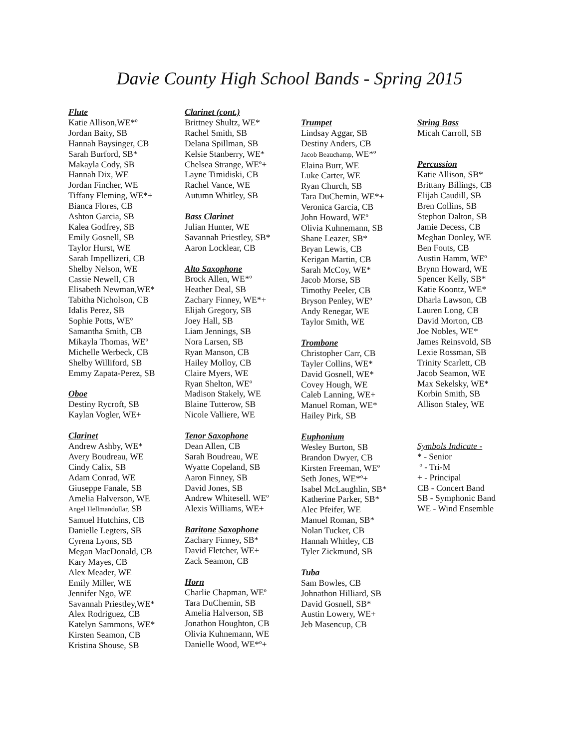Davie County High School Bands - Spring 2015
Flute
Katie Allison,WE*º
Jordan Baity, SB
Hannah Baysinger, CB
Sarah Burford, SB*
Makayla Cody, SB
Hannah Dix, WE
Jordan Fincher, WE
Tiffany Fleming, WE*+
Bianca Flores, CB
Ashton Garcia, SB
Kalea Godfrey, SB
Emily Gosnell, SB
Taylor Hurst, WE
Sarah Impellizeri, CB
Shelby Nelson, WE
Cassie Newell, CB
Elisabeth Newman,WE*
Tabitha Nicholson, CB
Idalis Perez, SB
Sophie Potts, WEº
Samantha Smith, CB
Mikayla Thomas, WEº
Michelle Werbeck, CB
Shelby Williford, SB
Emmy Zapata-Perez, SB
Oboe
Destiny Rycroft, SB
Kaylan Vogler, WE+
Clarinet
Andrew Ashby, WE*
Avery Boudreau, WE
Cindy Calix, SB
Adam Conrad, WE
Giuseppe Fanale, SB
Amelia Halverson, WE
Angel Hellmandollar, SB
Samuel Hutchins, CB
Danielle Legters, SB
Cyrena Lyons, SB
Megan MacDonald, CB
Kary Mayes, CB
Alex Meader, WE
Emily Miller, WE
Jennifer Ngo, WE
Savannah Priestley,WE*
Alex Rodriguez, CB
Katelyn Sammons, WE*
Kirsten Seamon, CB
Kristina Shouse, SB
Clarinet (cont.)
Brittney Shultz, WE*
Rachel Smith, SB
Delana Spillman, SB
Kelsie Stanberry, WE*
Chelsea Strange, WEº+
Layne Timidiski, CB
Rachel Vance, WE
Autumn Whitley, SB
Bass Clarinet
Julian Hunter, WE
Savannah Priestley, SB*
Aaron Locklear, CB
Alto Saxophone
Brock Allen, WE*º
Heather Deal, SB
Zachary Finney, WE*+
Elijah Gregory, SB
Joey Hall, SB
Liam Jennings, SB
Nora Larsen, SB
Ryan Manson, CB
Hailey Molloy, CB
Claire Myers, WE
Ryan Shelton, WEº
Madison Stakely, WE
Blaine Tutterow, SB
Nicole Valliere, WE
Tenor Saxophone
Dean Allen, CB
Sarah Boudreau, WE
Wyatte Copeland, SB
Aaron Finney, SB
David Jones, SB
Andrew Whitesell. WEº
Alexis Williams, WE+
Baritone Saxophone
Zachary Finney, SB*
David Fletcher, WE+
Zack Seamon, CB
Horn
Charlie Chapman, WEº
Tara DuChemin, SB
Amelia Halverson, SB
Jonathon Houghton, CB
Olivia Kuhnemann, WE
Danielle Wood, WE*º+
Trumpet
Lindsay Aggar, SB
Destiny Anders, CB
Jacob Beauchamp, WE*º
Elaina Burr, WE
Luke Carter, WE
Ryan Church, SB
Tara DuChemin, WE*+
Veronica Garcia, CB
John Howard, WEº
Olivia Kuhnemann, SB
Shane Leazer, SB*
Bryan Lewis, CB
Kerigan Martin, CB
Sarah McCoy, WE*
Jacob Morse, SB
Timothy Peeler, CB
Bryson Penley, WEº
Andy Renegar, WE
Taylor Smith, WE
Trombone
Christopher Carr, CB
Tayler Collins, WE*
David Gosnell, WE*
Covey Hough, WE
Caleb Lanning, WE+
Manuel Roman, WE*
Hailey Pirk, SB
Euphonium
Wesley Burton, SB
Brandon Dwyer, CB
Kirsten Freeman, WEº
Seth Jones, WE*º+
Isabel McLaughlin, SB*
Katherine Parker, SB*
Alec Pfeifer, WE
Manuel Roman, SB*
Nolan Tucker, CB
Hannah Whitley, CB
Tyler Zickmund, SB
Tuba
Sam Bowles, CB
Johnathon Hilliard, SB
David Gosnell, SB*
Austin Lowery, WE+
Jeb Masencup, CB
String Bass
Micah Carroll, SB
Percussion
Katie Allison, SB*
Brittany Billings, CB
Elijah Caudill, SB
Bren Collins, SB
Stephon Dalton, SB
Jamie Decess, CB
Meghan Donley, WE
Ben Fouts, CB
Austin Hamm, WEº
Brynn Howard, WE
Spencer Kelly, SB*
Katie Koontz, WE*
Dharla Lawson, CB
Lauren Long, CB
David Morton, CB
Joe Nobles, WE*
James Reinsvold, SB
Lexie Rossman, SB
Trinity Scarlett, CB
Jacob Seamon, WE
Max Sekelsky, WE*
Korbin Smith, SB
Allison Staley, WE
Symbols Indicate -
* - Senior
º - Tri-M
+ - Principal
CB - Concert Band
SB - Symphonic Band
WE - Wind Ensemble